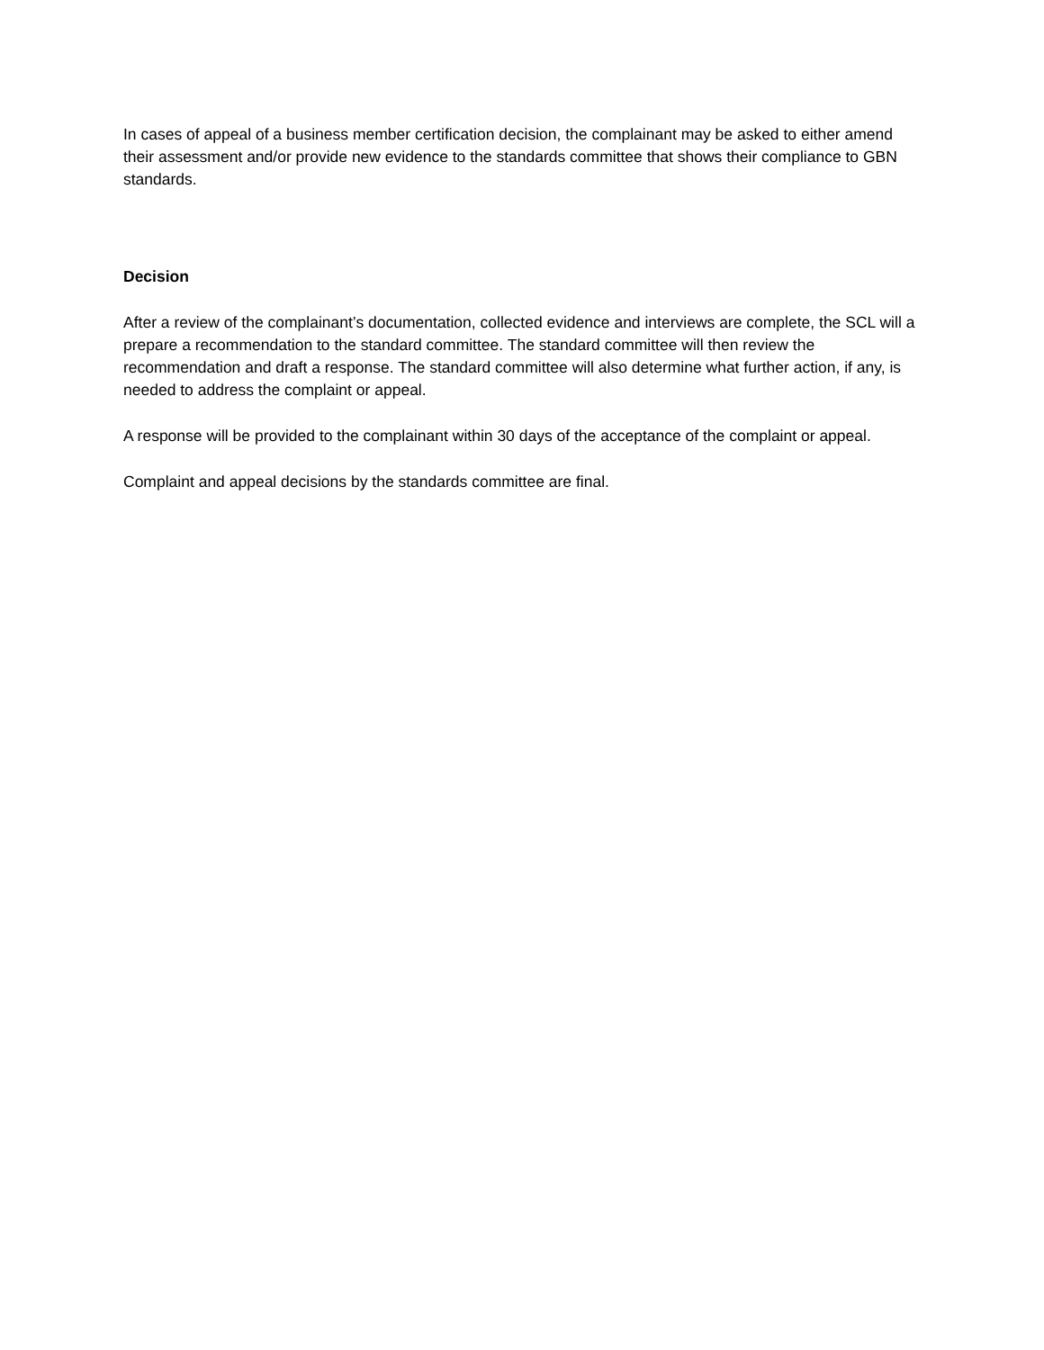In cases of appeal of a business member certification decision, the complainant may be asked to either amend their assessment and/or provide new evidence to the standards committee that shows their compliance to GBN standards.
Decision
After a review of the complainant’s documentation, collected evidence and interviews are complete, the SCL will a prepare a recommendation to the standard committee. The standard committee will then review the recommendation and draft a response. The standard committee will also determine what further action, if any, is needed to address the complaint or appeal.
A response will be provided to the complainant within 30 days of the acceptance of the complaint or appeal.
Complaint and appeal decisions by the standards committee are final.